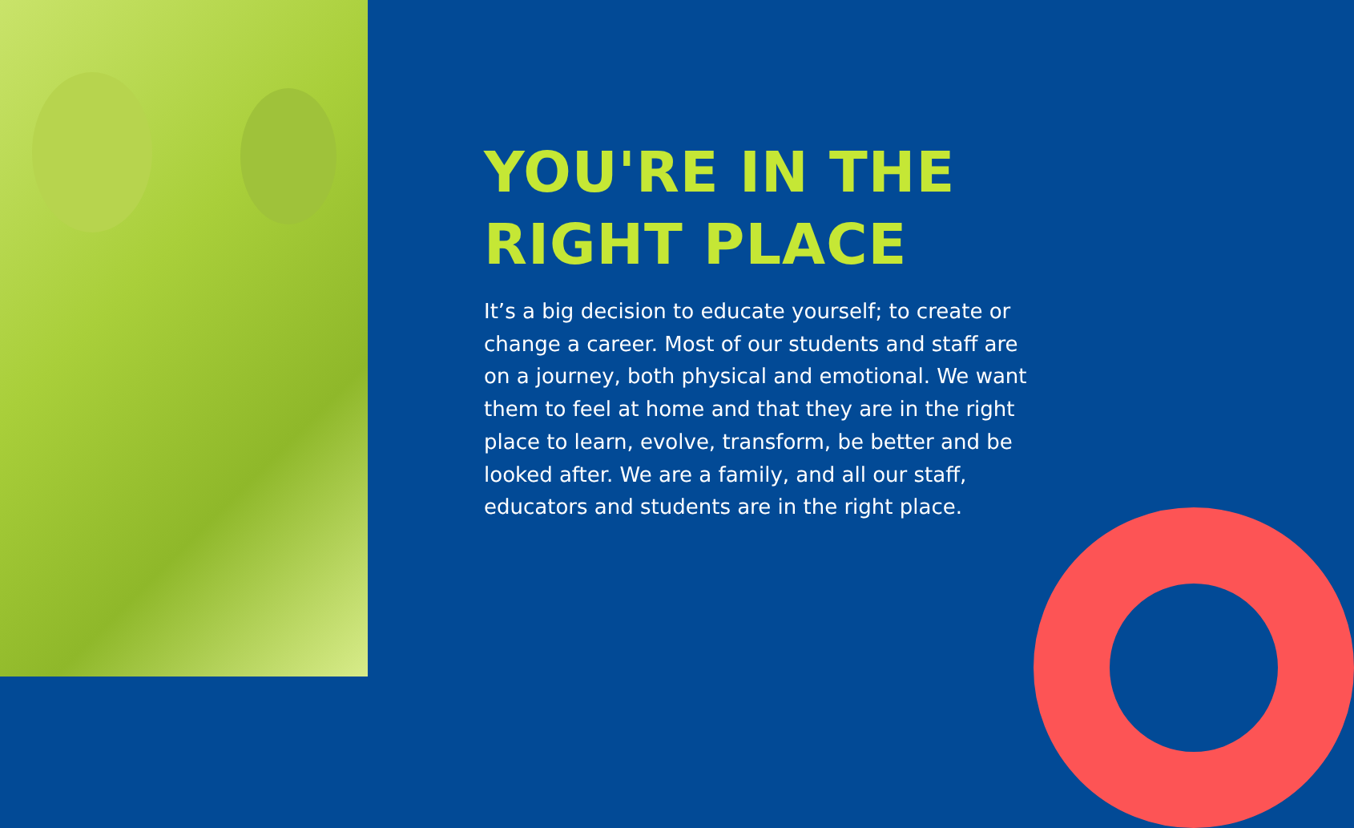YOU'RE IN THE
RIGHT PLACE
It’s a big decision to educate yourself; to create or change a career. Most of our students and staff are on a journey, both physical and emotional. We want them to feel at home and that they are in the right place to learn, evolve, transform, be better and be looked after. We are a family, and all our staff, educators and students are in the right place.